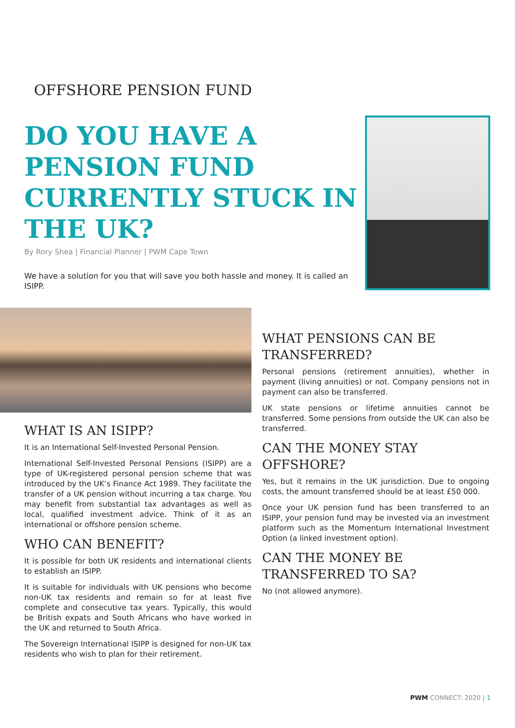OFFSHORE PENSION FUND
DO YOU HAVE A PENSION FUND CURRENTLY STUCK IN THE UK?
By Rory Shea | Financial Planner | PWM Cape Town
We have a solution for you that will save you both hassle and money. It is called an ISIPP.
WHAT IS AN ISIPP?
It is an International Self-Invested Personal Pension.
International Self-Invested Personal Pensions (ISIPP) are a type of UK-registered personal pension scheme that was introduced by the UK’s Finance Act 1989. They facilitate the transfer of a UK pension without incurring a tax charge. You may benefit from substantial tax advantages as well as local, qualified investment advice. Think of it as an international or offshore pension scheme.
WHO CAN BENEFIT?
It is possible for both UK residents and international clients to establish an ISIPP.
It is suitable for individuals with UK pensions who become non-UK tax residents and remain so for at least five complete and consecutive tax years. Typically, this would be British expats and South Africans who have worked in the UK and returned to South Africa.
The Sovereign International ISIPP is designed for non-UK tax residents who wish to plan for their retirement.
WHAT PENSIONS CAN BE TRANSFERRED?
Personal pensions (retirement annuities), whether in payment (living annuities) or not. Company pensions not in payment can also be transferred.
UK state pensions or lifetime annuities cannot be transferred. Some pensions from outside the UK can also be transferred.
CAN THE MONEY STAY OFFSHORE?
Yes, but it remains in the UK jurisdiction. Due to ongoing costs, the amount transferred should be at least £50 000.
Once your UK pension fund has been transferred to an ISIPP, your pension fund may be invested via an investment platform such as the Momentum International Investment Option (a linked investment option).
CAN THE MONEY BE TRANSFERRED TO SA?
No (not allowed anymore).
PWM CONNECT: 2020 | 1